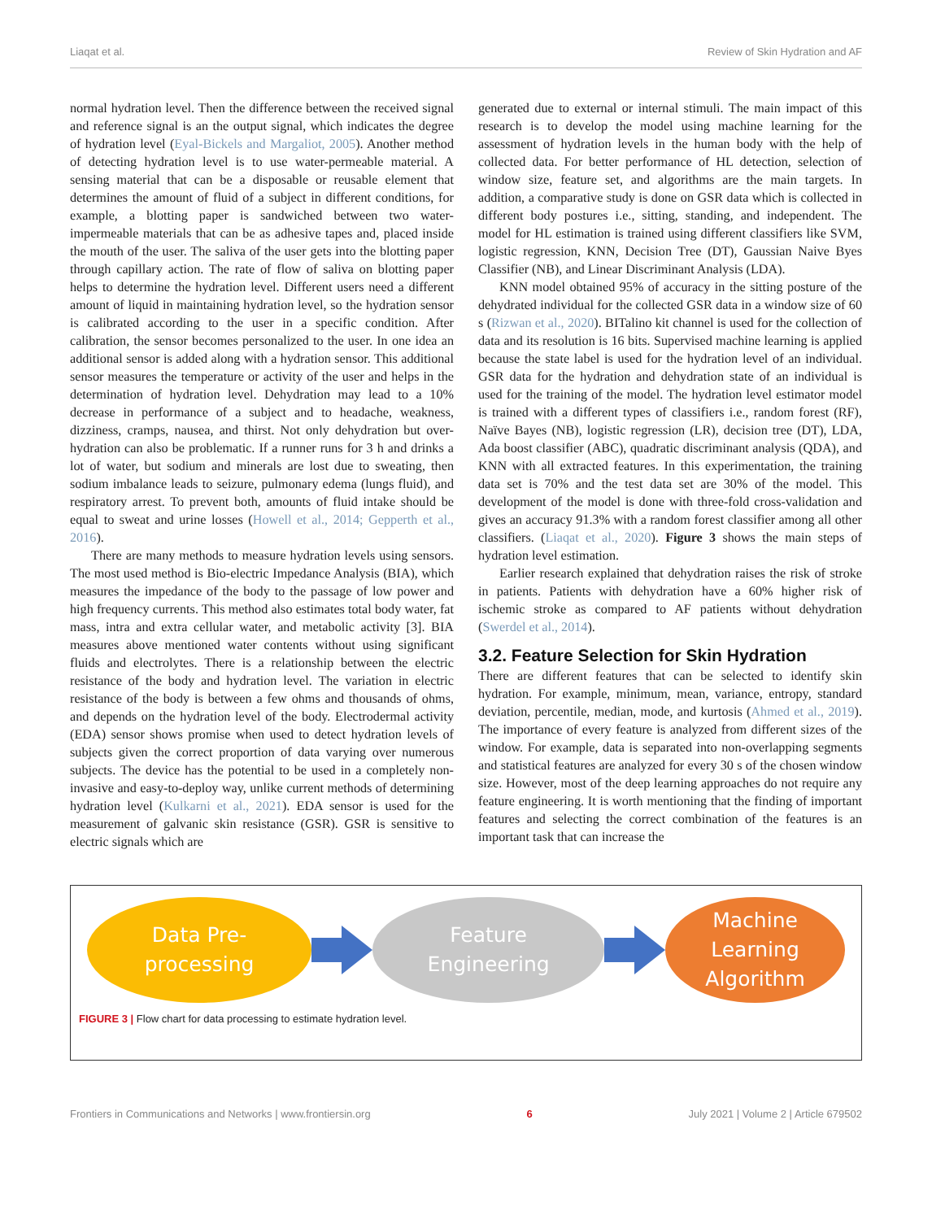Liaqat et al. Review of Skin Hydration and AF
normal hydration level. Then the difference between the received signal and reference signal is an the output signal, which indicates the degree of hydration level (Eyal-Bickels and Margaliot, 2005). Another method of detecting hydration level is to use water-permeable material. A sensing material that can be a disposable or reusable element that determines the amount of fluid of a subject in different conditions, for example, a blotting paper is sandwiched between two water-impermeable materials that can be as adhesive tapes and, placed inside the mouth of the user. The saliva of the user gets into the blotting paper through capillary action. The rate of flow of saliva on blotting paper helps to determine the hydration level. Different users need a different amount of liquid in maintaining hydration level, so the hydration sensor is calibrated according to the user in a specific condition. After calibration, the sensor becomes personalized to the user. In one idea an additional sensor is added along with a hydration sensor. This additional sensor measures the temperature or activity of the user and helps in the determination of hydration level. Dehydration may lead to a 10% decrease in performance of a subject and to headache, weakness, dizziness, cramps, nausea, and thirst. Not only dehydration but over-hydration can also be problematic. If a runner runs for 3 h and drinks a lot of water, but sodium and minerals are lost due to sweating, then sodium imbalance leads to seizure, pulmonary edema (lungs fluid), and respiratory arrest. To prevent both, amounts of fluid intake should be equal to sweat and urine losses (Howell et al., 2014; Gepperth et al., 2016).
There are many methods to measure hydration levels using sensors. The most used method is Bio-electric Impedance Analysis (BIA), which measures the impedance of the body to the passage of low power and high frequency currents. This method also estimates total body water, fat mass, intra and extra cellular water, and metabolic activity [3]. BIA measures above mentioned water contents without using significant fluids and electrolytes. There is a relationship between the electric resistance of the body and hydration level. The variation in electric resistance of the body is between a few ohms and thousands of ohms, and depends on the hydration level of the body. Electrodermal activity (EDA) sensor shows promise when used to detect hydration levels of subjects given the correct proportion of data varying over numerous subjects. The device has the potential to be used in a completely non-invasive and easy-to-deploy way, unlike current methods of determining hydration level (Kulkarni et al., 2021). EDA sensor is used for the measurement of galvanic skin resistance (GSR). GSR is sensitive to electric signals which are
generated due to external or internal stimuli. The main impact of this research is to develop the model using machine learning for the assessment of hydration levels in the human body with the help of collected data. For better performance of HL detection, selection of window size, feature set, and algorithms are the main targets. In addition, a comparative study is done on GSR data which is collected in different body postures i.e., sitting, standing, and independent. The model for HL estimation is trained using different classifiers like SVM, logistic regression, KNN, Decision Tree (DT), Gaussian Naive Byes Classifier (NB), and Linear Discriminant Analysis (LDA).
KNN model obtained 95% of accuracy in the sitting posture of the dehydrated individual for the collected GSR data in a window size of 60 s (Rizwan et al., 2020). BITalino kit channel is used for the collection of data and its resolution is 16 bits. Supervised machine learning is applied because the state label is used for the hydration level of an individual. GSR data for the hydration and dehydration state of an individual is used for the training of the model. The hydration level estimator model is trained with a different types of classifiers i.e., random forest (RF), Naïve Bayes (NB), logistic regression (LR), decision tree (DT), LDA, Ada boost classifier (ABC), quadratic discriminant analysis (QDA), and KNN with all extracted features. In this experimentation, the training data set is 70% and the test data set are 30% of the model. This development of the model is done with three-fold cross-validation and gives an accuracy 91.3% with a random forest classifier among all other classifiers. (Liaqat et al., 2020). Figure 3 shows the main steps of hydration level estimation.
Earlier research explained that dehydration raises the risk of stroke in patients. Patients with dehydration have a 60% higher risk of ischemic stroke as compared to AF patients without dehydration (Swerdel et al., 2014).
3.2. Feature Selection for Skin Hydration
There are different features that can be selected to identify skin hydration. For example, minimum, mean, variance, entropy, standard deviation, percentile, median, mode, and kurtosis (Ahmed et al., 2019). The importance of every feature is analyzed from different sizes of the window. For example, data is separated into non-overlapping segments and statistical features are analyzed for every 30 s of the chosen window size. However, most of the deep learning approaches do not require any feature engineering. It is worth mentioning that the finding of important features and selecting the correct combination of the features is an important task that can increase the
Data Pre-
processing
Feature
Engineering
Machine
Learning
Algorithm
FIGURE 3 | Flow chart for data processing to estimate hydration level.
Frontiers in Communications and Networks | www.frontiersin.org 6 July 2021 | Volume 2 | Article 679502